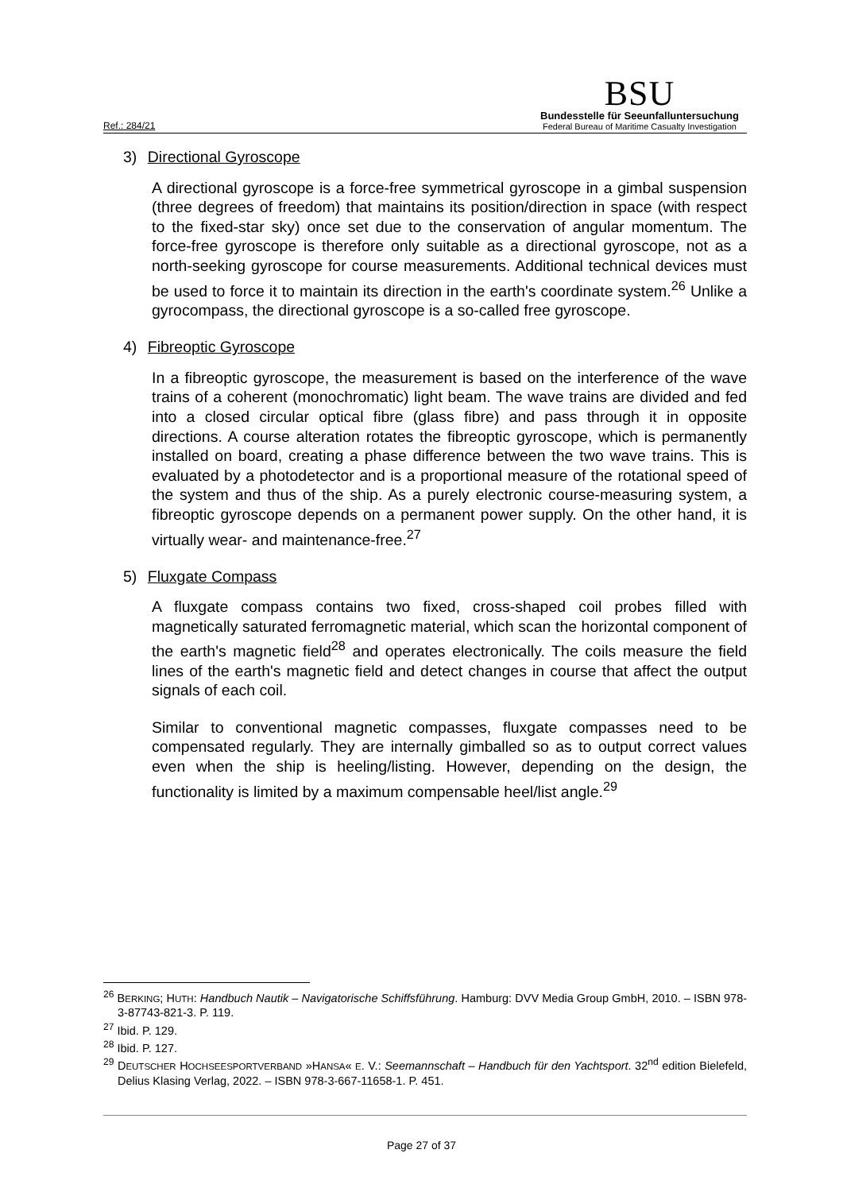Ref.: 284/21
BSU
Bundesstelle für Seeunfalluntersuchung
Federal Bureau of Maritime Casualty Investigation
3) Directional Gyroscope
A directional gyroscope is a force-free symmetrical gyroscope in a gimbal suspension (three degrees of freedom) that maintains its position/direction in space (with respect to the fixed-star sky) once set due to the conservation of angular momentum. The force-free gyroscope is therefore only suitable as a directional gyroscope, not as a north-seeking gyroscope for course measurements. Additional technical devices must be used to force it to maintain its direction in the earth's coordinate system.<sup>26</sup> Unlike a gyrocompass, the directional gyroscope is a so-called free gyroscope.
4) Fibreoptic Gyroscope
In a fibreoptic gyroscope, the measurement is based on the interference of the wave trains of a coherent (monochromatic) light beam. The wave trains are divided and fed into a closed circular optical fibre (glass fibre) and pass through it in opposite directions. A course alteration rotates the fibreoptic gyroscope, which is permanently installed on board, creating a phase difference between the two wave trains. This is evaluated by a photodetector and is a proportional measure of the rotational speed of the system and thus of the ship. As a purely electronic course-measuring system, a fibreoptic gyroscope depends on a permanent power supply. On the other hand, it is virtually wear- and maintenance-free.<sup>27</sup>
5) Fluxgate Compass
A fluxgate compass contains two fixed, cross-shaped coil probes filled with magnetically saturated ferromagnetic material, which scan the horizontal component of the earth's magnetic field<sup>28</sup> and operates electronically. The coils measure the field lines of the earth's magnetic field and detect changes in course that affect the output signals of each coil.
Similar to conventional magnetic compasses, fluxgate compasses need to be compensated regularly. They are internally gimballed so as to output correct values even when the ship is heeling/listing. However, depending on the design, the functionality is limited by a maximum compensable heel/list angle.<sup>29</sup>
<sup>26</sup> BERKING; HUTH: Handbuch Nautik – Navigatorische Schiffsführung. Hamburg: DVV Media Group GmbH, 2010. – ISBN 978-3-87743-821-3. P. 119.
<sup>27</sup> Ibid. P. 129.
<sup>28</sup> Ibid. P. 127.
<sup>29</sup> DEUTSCHER HOCHSEESPORTVERBAND »HANSA« E. V.: Seemannschaft – Handbuch für den Yachtsport. 32<sup>nd</sup> edition Bielefeld, Delius Klasing Verlag, 2022. – ISBN 978-3-667-11658-1. P. 451.
Page 27 of 37